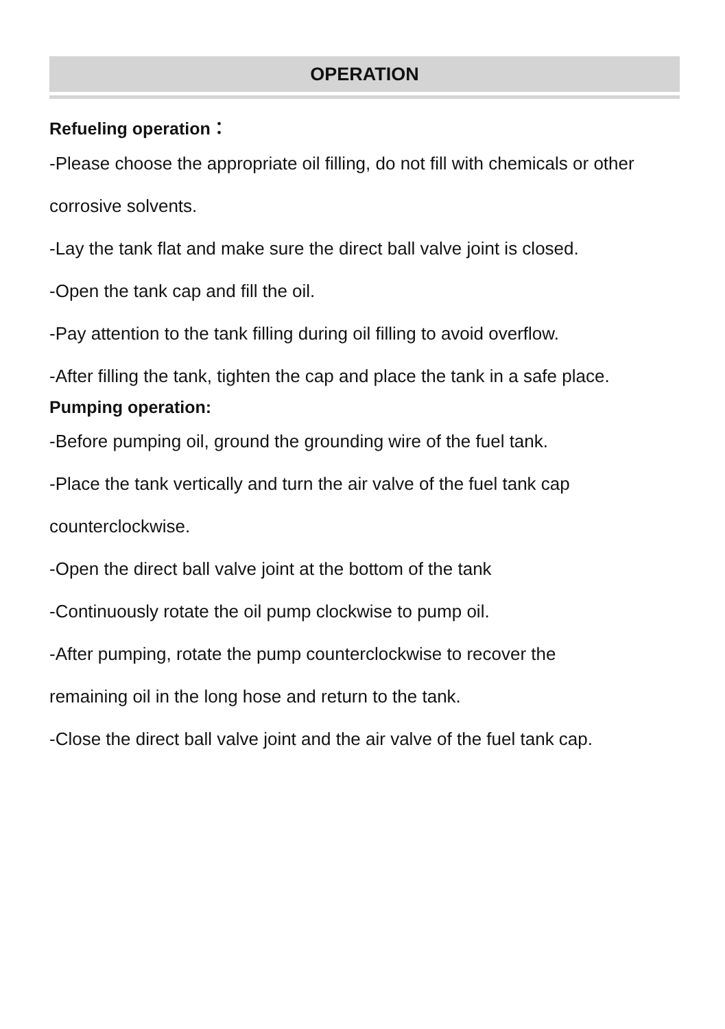OPERATION
Refueling operation：
-Please choose the appropriate oil filling, do not fill with chemicals or other corrosive solvents.
-Lay the tank flat and make sure the direct ball valve joint is closed.
-Open the tank cap and fill the oil.
-Pay attention to the tank filling during oil filling to avoid overflow.
-After filling the tank, tighten the cap and place the tank in a safe place.
Pumping operation:
-Before pumping oil, ground the grounding wire of the fuel tank.
-Place the tank vertically and turn the air valve of the fuel tank cap
counterclockwise.
-Open the direct ball valve joint at the bottom of the tank
-Continuously rotate the oil pump clockwise to pump oil.
-After pumping, rotate the pump counterclockwise to recover the
remaining oil in the long hose and return to the tank.
-Close the direct ball valve joint and the air valve of the fuel tank cap.